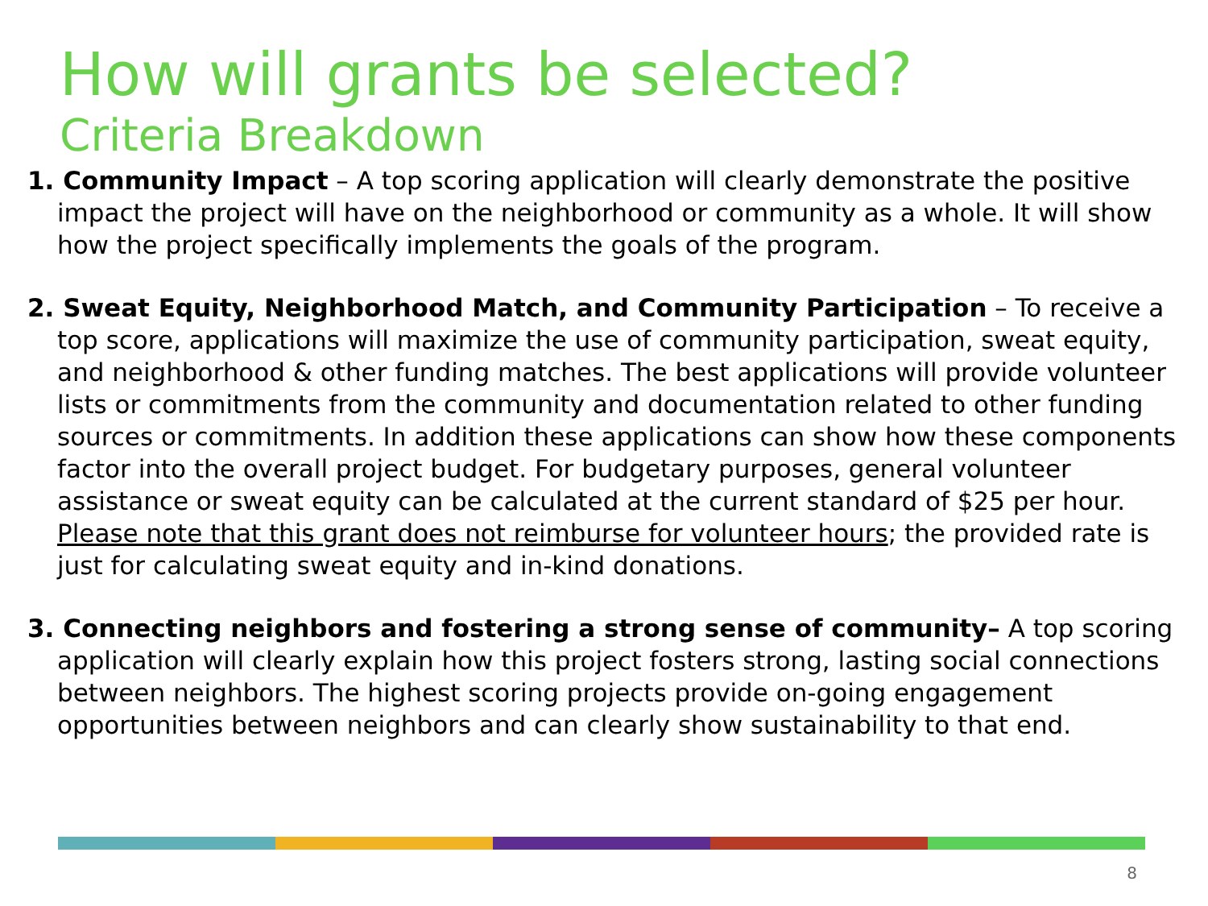How will grants be selected?
Criteria Breakdown
1. Community Impact – A top scoring application will clearly demonstrate the positive impact the project will have on the neighborhood or community as a whole. It will show how the project specifically implements the goals of the program.
2. Sweat Equity, Neighborhood Match, and Community Participation – To receive a top score, applications will maximize the use of community participation, sweat equity, and neighborhood & other funding matches. The best applications will provide volunteer lists or commitments from the community and documentation related to other funding sources or commitments. In addition these applications can show how these components factor into the overall project budget. For budgetary purposes, general volunteer assistance or sweat equity can be calculated at the current standard of $25 per hour. Please note that this grant does not reimburse for volunteer hours; the provided rate is just for calculating sweat equity and in-kind donations.
3. Connecting neighbors and fostering a strong sense of community– A top scoring application will clearly explain how this project fosters strong, lasting social connections between neighbors. The highest scoring projects provide on-going engagement opportunities between neighbors and can clearly show sustainability to that end.
8